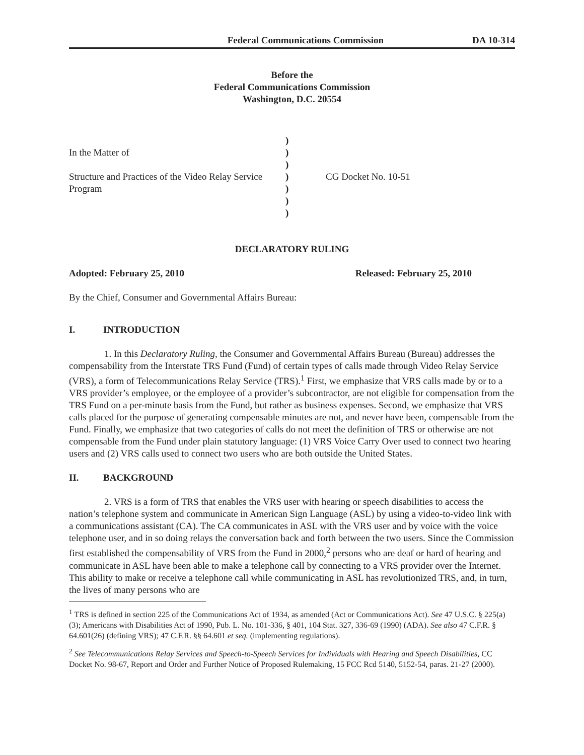Federal Communications Commission DA 10-314
Before the
Federal Communications Commission
Washington, D.C. 20554
In the Matter of
Structure and Practices of the Video Relay Service Program
)
)
)
)
)
)
)
CG Docket No. 10-51
DECLARATORY RULING
Adopted: February 25, 2010 Released: February 25, 2010
By the Chief, Consumer and Governmental Affairs Bureau:
I. INTRODUCTION
1. In this Declaratory Ruling, the Consumer and Governmental Affairs Bureau (Bureau) addresses the compensability from the Interstate TRS Fund (Fund) of certain types of calls made through Video Relay Service (VRS), a form of Telecommunications Relay Service (TRS).<sup>1</sup> First, we emphasize that VRS calls made by or to a VRS provider’s employee, or the employee of a provider’s subcontractor, are not eligible for compensation from the TRS Fund on a per-minute basis from the Fund, but rather as business expenses. Second, we emphasize that VRS calls placed for the purpose of generating compensable minutes are not, and never have been, compensable from the Fund. Finally, we emphasize that two categories of calls do not meet the definition of TRS or otherwise are not compensable from the Fund under plain statutory language: (1) VRS Voice Carry Over used to connect two hearing users and (2) VRS calls used to connect two users who are both outside the United States.
II. BACKGROUND
2. VRS is a form of TRS that enables the VRS user with hearing or speech disabilities to access the nation’s telephone system and communicate in American Sign Language (ASL) by using a video-to-video link with a communications assistant (CA). The CA communicates in ASL with the VRS user and by voice with the voice telephone user, and in so doing relays the conversation back and forth between the two users. Since the Commission first established the compensability of VRS from the Fund in 2000,<sup>2</sup> persons who are deaf or hard of hearing and communicate in ASL have been able to make a telephone call by connecting to a VRS provider over the Internet. This ability to make or receive a telephone call while communicating in ASL has revolutionized TRS, and, in turn, the lives of many persons who are
<sup>1</sup> TRS is defined in section 225 of the Communications Act of 1934, as amended (Act or Communications Act). See 47 U.S.C. § 225(a)(3); Americans with Disabilities Act of 1990, Pub. L. No. 101-336, § 401, 104 Stat. 327, 336-69 (1990) (ADA). See also 47 C.F.R. § 64.601(26) (defining VRS); 47 C.F.R. §§ 64.601 et seq. (implementing regulations).
<sup>2</sup> See Telecommunications Relay Services and Speech-to-Speech Services for Individuals with Hearing and Speech Disabilities, CC Docket No. 98-67, Report and Order and Further Notice of Proposed Rulemaking, 15 FCC Rcd 5140, 5152-54, paras. 21-27 (2000).